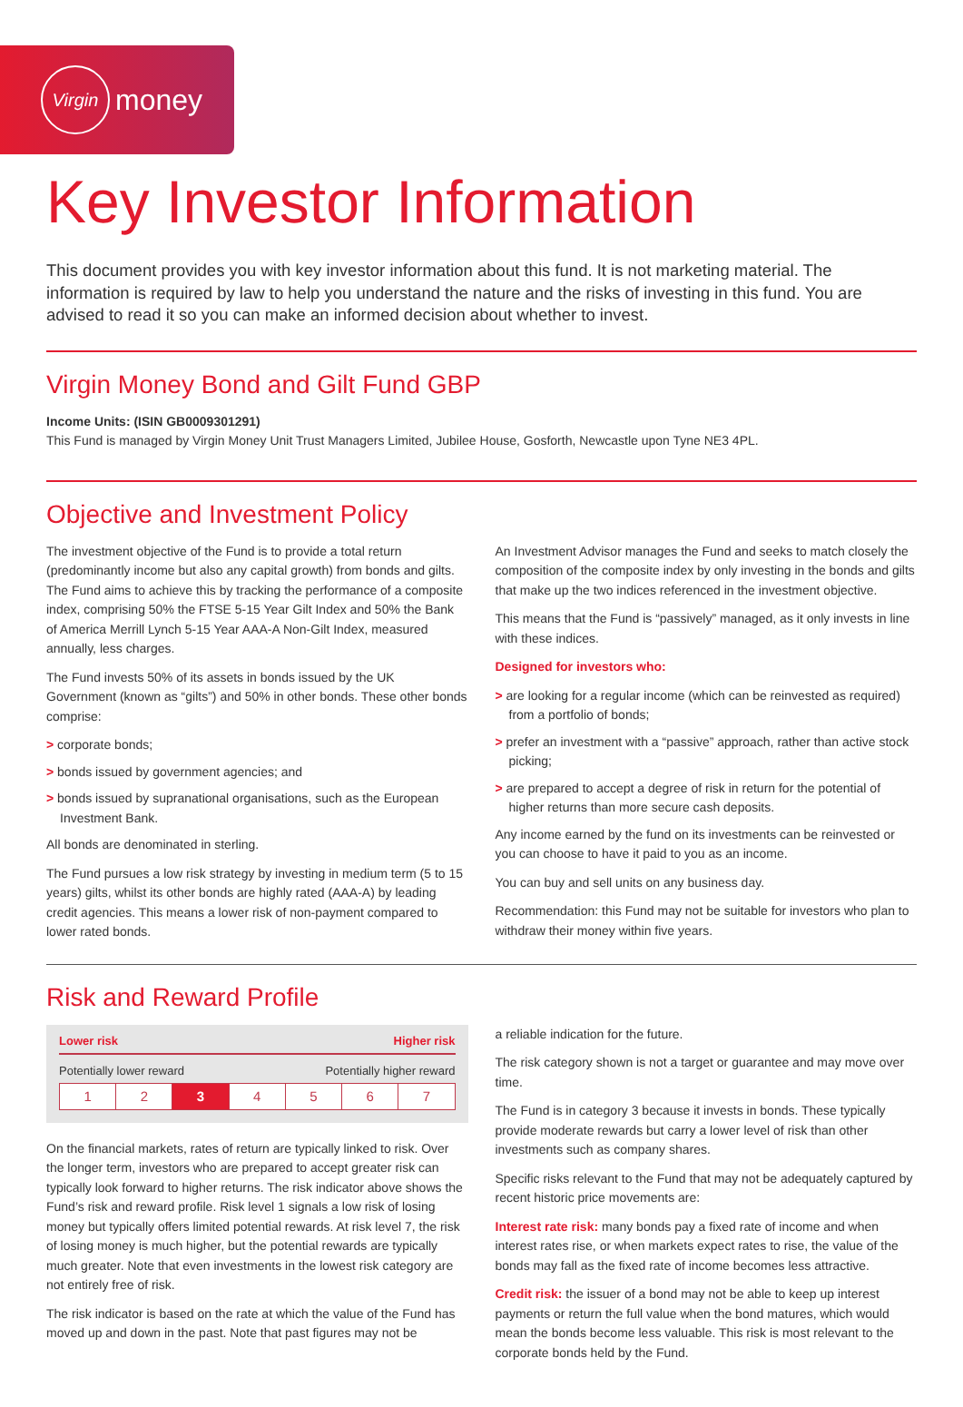Virgin money
Key Investor Information
This document provides you with key investor information about this fund. It is not marketing material. The information is required by law to help you understand the nature and the risks of investing in this fund. You are advised to read it so you can make an informed decision about whether to invest.
Virgin Money Bond and Gilt Fund GBP
Income Units: (ISIN GB0009301291)
This Fund is managed by Virgin Money Unit Trust Managers Limited, Jubilee House, Gosforth, Newcastle upon Tyne NE3 4PL.
Objective and Investment Policy
The investment objective of the Fund is to provide a total return (predominantly income but also any capital growth) from bonds and gilts. The Fund aims to achieve this by tracking the performance of a composite index, comprising 50% the FTSE 5-15 Year Gilt Index and 50% the Bank of America Merrill Lynch 5-15 Year AAA-A Non-Gilt Index, measured annually, less charges.
The Fund invests 50% of its assets in bonds issued by the UK Government (known as “gilts”) and 50% in other bonds. These other bonds comprise:
> corporate bonds;
> bonds issued by government agencies; and
> bonds issued by supranational organisations, such as the European Investment Bank.
All bonds are denominated in sterling.
The Fund pursues a low risk strategy by investing in medium term (5 to 15 years) gilts, whilst its other bonds are highly rated (AAA-A) by leading credit agencies. This means a lower risk of non-payment compared to lower rated bonds.
An Investment Advisor manages the Fund and seeks to match closely the composition of the composite index by only investing in the bonds and gilts that make up the two indices referenced in the investment objective.
This means that the Fund is “passively” managed, as it only invests in line with these indices.
Designed for investors who:
> are looking for a regular income (which can be reinvested as required) from a portfolio of bonds;
> prefer an investment with a “passive” approach, rather than active stock picking;
> are prepared to accept a degree of risk in return for the potential of higher returns than more secure cash deposits.
Any income earned by the fund on its investments can be reinvested or you can choose to have it paid to you as an income.
You can buy and sell units on any business day.
Recommendation: this Fund may not be suitable for investors who plan to withdraw their money within five years.
Risk and Reward Profile
Lower risk Higher risk
Potentially lower reward Potentially higher reward
| 1 | 2 | 3 | 4 | 5 | 6 | 7 |
On the financial markets, rates of return are typically linked to risk. Over the longer term, investors who are prepared to accept greater risk can typically look forward to higher returns. The risk indicator above shows the Fund’s risk and reward profile. Risk level 1 signals a low risk of losing money but typically offers limited potential rewards. At risk level 7, the risk of losing money is much higher, but the potential rewards are typically much greater. Note that even investments in the lowest risk category are not entirely free of risk.
The risk indicator is based on the rate at which the value of the Fund has moved up and down in the past. Note that past figures may not be
a reliable indication for the future.
The risk category shown is not a target or guarantee and may move over time.
The Fund is in category 3 because it invests in bonds. These typically provide moderate rewards but carry a lower level of risk than other investments such as company shares.
Specific risks relevant to the Fund that may not be adequately captured by recent historic price movements are:
Interest rate risk: many bonds pay a fixed rate of income and when interest rates rise, or when markets expect rates to rise, the value of the bonds may fall as the fixed rate of income becomes less attractive.
Credit risk: the issuer of a bond may not be able to keep up interest payments or return the full value when the bond matures, which would mean the bonds become less valuable. This risk is most relevant to the corporate bonds held by the Fund.